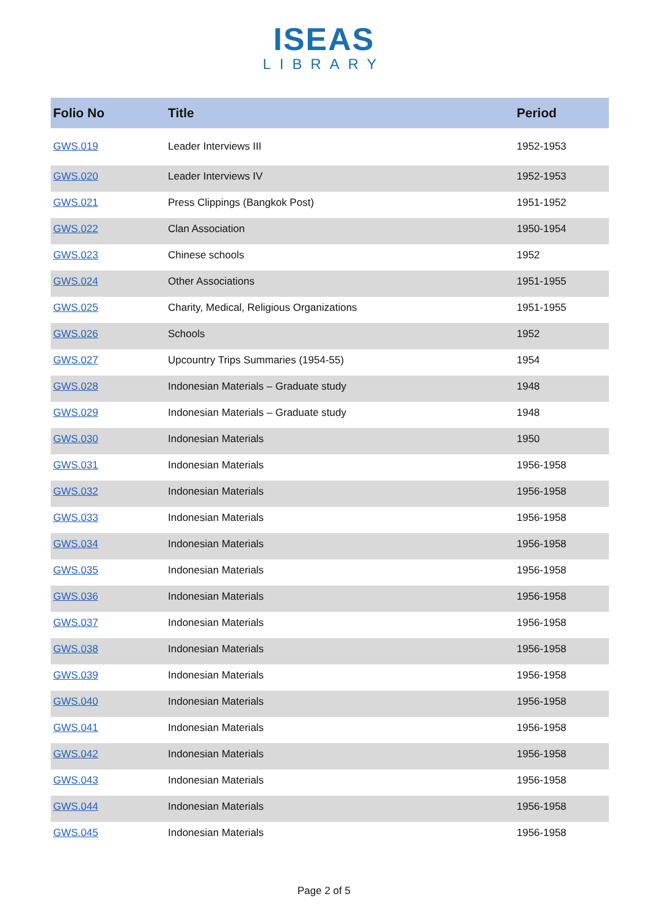ISEAS
LIBRARY
| Folio No | Title | Period |
| --- | --- | --- |
| GWS.019 | Leader Interviews III | 1952-1953 |
| GWS.020 | Leader Interviews IV | 1952-1953 |
| GWS.021 | Press Clippings (Bangkok Post) | 1951-1952 |
| GWS.022 | Clan Association | 1950-1954 |
| GWS.023 | Chinese schools | 1952 |
| GWS.024 | Other Associations | 1951-1955 |
| GWS.025 | Charity, Medical, Religious Organizations | 1951-1955 |
| GWS.026 | Schools | 1952 |
| GWS.027 | Upcountry Trips Summaries (1954-55) | 1954 |
| GWS.028 | Indonesian Materials – Graduate study | 1948 |
| GWS.029 | Indonesian Materials – Graduate study | 1948 |
| GWS.030 | Indonesian Materials | 1950 |
| GWS.031 | Indonesian Materials | 1956-1958 |
| GWS.032 | Indonesian Materials | 1956-1958 |
| GWS.033 | Indonesian Materials | 1956-1958 |
| GWS.034 | Indonesian Materials | 1956-1958 |
| GWS.035 | Indonesian Materials | 1956-1958 |
| GWS.036 | Indonesian Materials | 1956-1958 |
| GWS.037 | Indonesian Materials | 1956-1958 |
| GWS.038 | Indonesian Materials | 1956-1958 |
| GWS.039 | Indonesian Materials | 1956-1958 |
| GWS.040 | Indonesian Materials | 1956-1958 |
| GWS.041 | Indonesian Materials | 1956-1958 |
| GWS.042 | Indonesian Materials | 1956-1958 |
| GWS.043 | Indonesian Materials | 1956-1958 |
| GWS.044 | Indonesian Materials | 1956-1958 |
| GWS.045 | Indonesian Materials | 1956-1958 |
Page 2 of 5